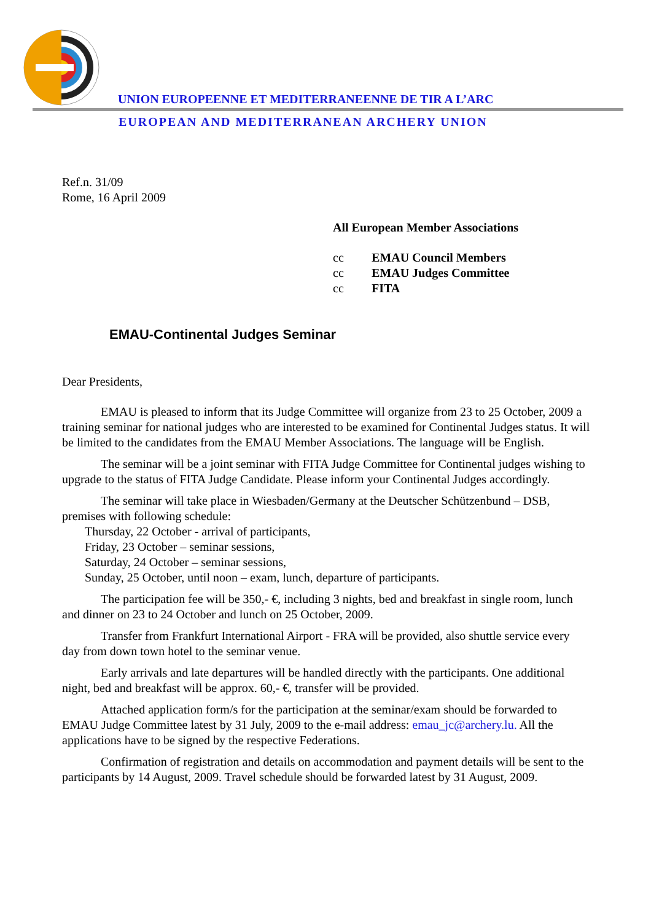UNION EUROPEENNE ET MEDITERRANEENNE DE TIR A L’ARC
EUROPEAN AND MEDITERRANEAN ARCHERY UNION
Ref.n. 31/09
Rome, 16 April 2009
All European Member Associations
| cc | EMAU Council Members |
| cc | EMAU Judges Committee |
| cc | FITA |
EMAU-Continental Judges Seminar
Dear Presidents,
EMAU is pleased to inform that its Judge Committee will organize from 23 to 25 October, 2009 a training seminar for national judges who are interested to be examined for Continental Judges status. It will be limited to the candidates from the EMAU Member Associations. The language will be English.
The seminar will be a joint seminar with FITA Judge Committee for Continental judges wishing to upgrade to the status of FITA Judge Candidate. Please inform your Continental Judges accordingly.
The seminar will take place in Wiesbaden/Germany at the Deutscher Schützenbund – DSB, premises with following schedule:
Thursday, 22 October - arrival of participants,
Friday, 23 October – seminar sessions,
Saturday, 24 October – seminar sessions,
Sunday, 25 October, until noon – exam, lunch, departure of participants.
The participation fee will be 350,- €, including 3 nights, bed and breakfast in single room, lunch and dinner on 23 to 24 October and lunch on 25 October, 2009.
Transfer from Frankfurt International Airport - FRA will be provided, also shuttle service every day from down town hotel to the seminar venue.
Early arrivals and late departures will be handled directly with the participants. One additional night, bed and breakfast will be approx. 60,- €, transfer will be provided.
Attached application form/s for the participation at the seminar/exam should be forwarded to EMAU Judge Committee latest by 31 July, 2009 to the e-mail address: emau_jc@archery.lu. All the applications have to be signed by the respective Federations.
Confirmation of registration and details on accommodation and payment details will be sent to the participants by 14 August, 2009. Travel schedule should be forwarded latest by 31 August, 2009.